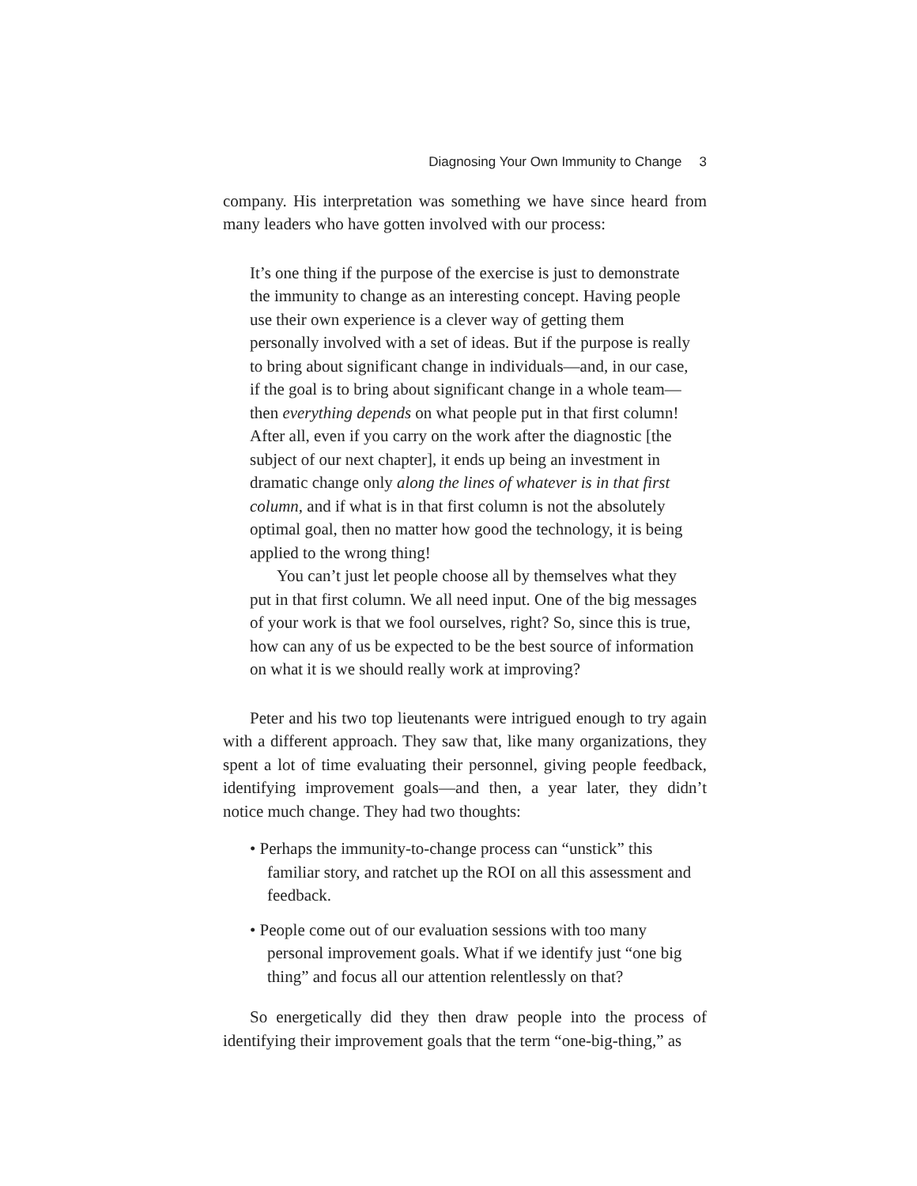Diagnosing Your Own Immunity to Change 3
company. His interpretation was something we have since heard from many leaders who have gotten involved with our process:
It’s one thing if the purpose of the exercise is just to demonstrate the immunity to change as an interesting concept. Having people use their own experience is a clever way of getting them personally involved with a set of ideas. But if the purpose is really to bring about significant change in individuals—and, in our case, if the goal is to bring about significant change in a whole team—then everything depends on what people put in that first column! After all, even if you carry on the work after the diagnostic [the subject of our next chapter], it ends up being an investment in dramatic change only along the lines of whatever is in that first column, and if what is in that first column is not the absolutely optimal goal, then no matter how good the technology, it is being applied to the wrong thing!
You can’t just let people choose all by themselves what they put in that first column. We all need input. One of the big messages of your work is that we fool ourselves, right? So, since this is true, how can any of us be expected to be the best source of information on what it is we should really work at improving?
Peter and his two top lieutenants were intrigued enough to try again with a different approach. They saw that, like many organizations, they spent a lot of time evaluating their personnel, giving people feedback, identifying improvement goals—and then, a year later, they didn’t notice much change. They had two thoughts:
• Perhaps the immunity-to-change process can “unstick” this familiar story, and ratchet up the ROI on all this assessment and feedback.
• People come out of our evaluation sessions with too many personal improvement goals. What if we identify just “one big thing” and focus all our attention relentlessly on that?
So energetically did they then draw people into the process of identifying their improvement goals that the term “one-big-thing,” as